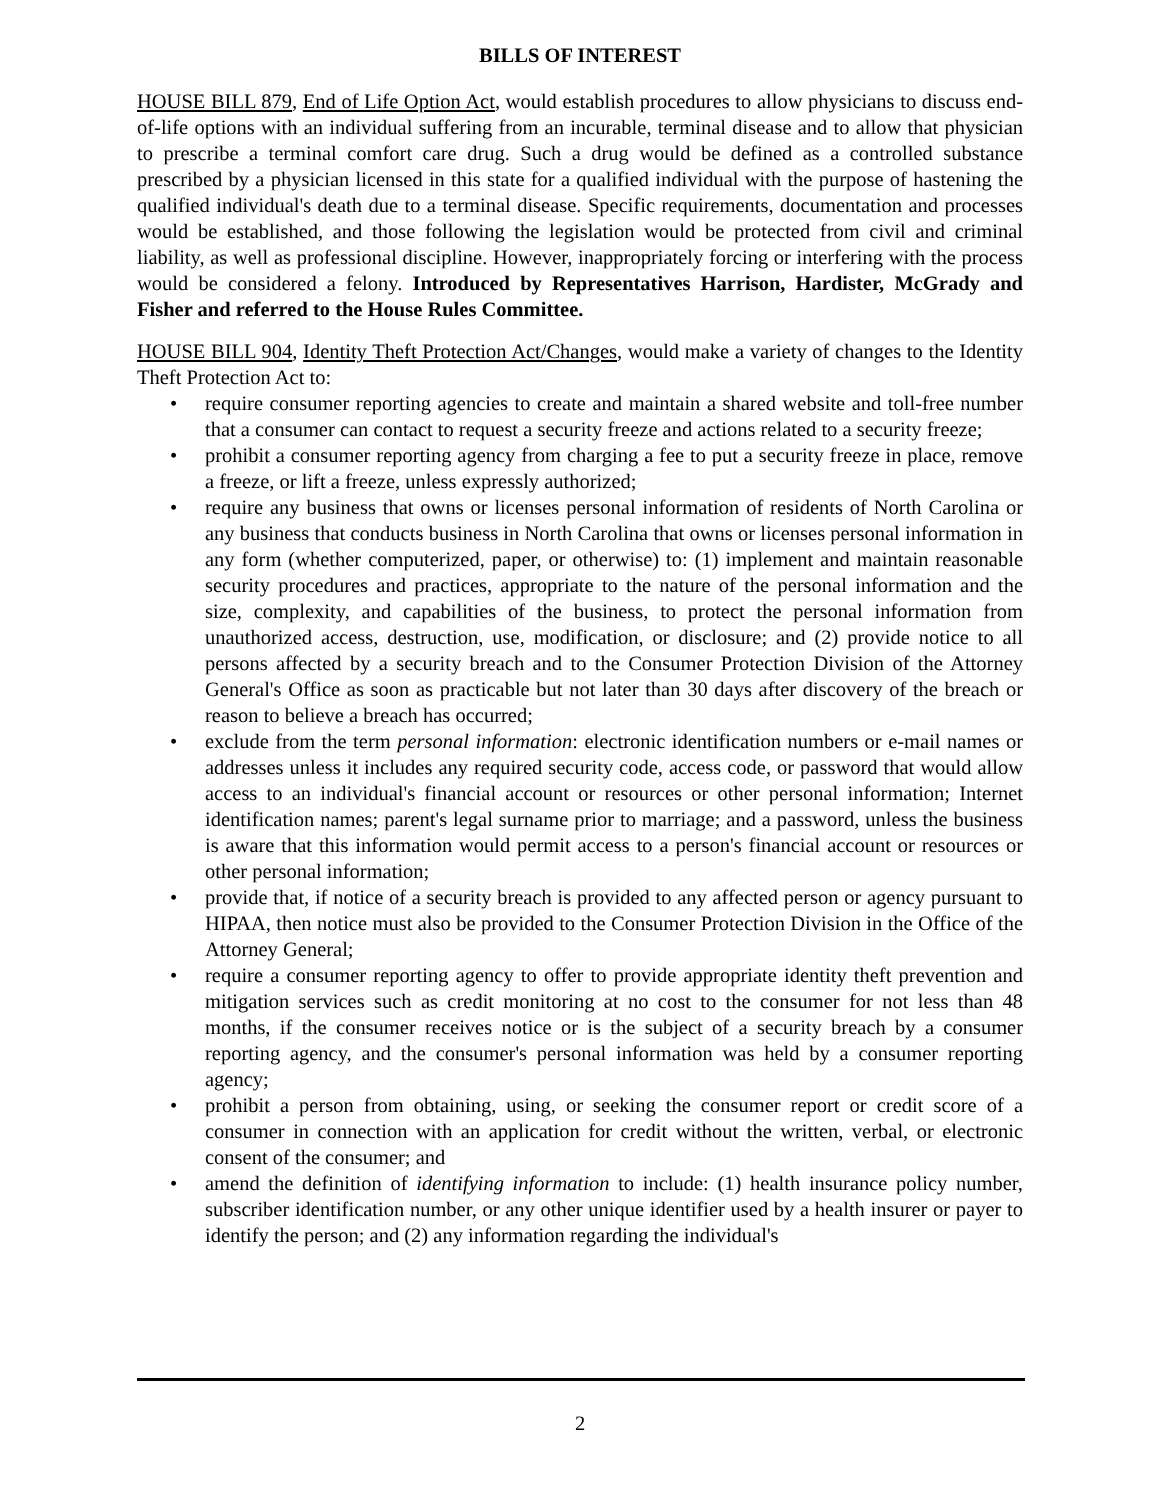BILLS OF INTEREST
HOUSE BILL 879, End of Life Option Act, would establish procedures to allow physicians to discuss end-of-life options with an individual suffering from an incurable, terminal disease and to allow that physician to prescribe a terminal comfort care drug. Such a drug would be defined as a controlled substance prescribed by a physician licensed in this state for a qualified individual with the purpose of hastening the qualified individual's death due to a terminal disease. Specific requirements, documentation and processes would be established, and those following the legislation would be protected from civil and criminal liability, as well as professional discipline. However, inappropriately forcing or interfering with the process would be considered a felony. Introduced by Representatives Harrison, Hardister, McGrady and Fisher and referred to the House Rules Committee.
HOUSE BILL 904, Identity Theft Protection Act/Changes, would make a variety of changes to the Identity Theft Protection Act to:
• require consumer reporting agencies to create and maintain a shared website and toll-free number that a consumer can contact to request a security freeze and actions related to a security freeze;
• prohibit a consumer reporting agency from charging a fee to put a security freeze in place, remove a freeze, or lift a freeze, unless expressly authorized;
• require any business that owns or licenses personal information of residents of North Carolina or any business that conducts business in North Carolina that owns or licenses personal information in any form (whether computerized, paper, or otherwise) to: (1) implement and maintain reasonable security procedures and practices, appropriate to the nature of the personal information and the size, complexity, and capabilities of the business, to protect the personal information from unauthorized access, destruction, use, modification, or disclosure; and (2) provide notice to all persons affected by a security breach and to the Consumer Protection Division of the Attorney General's Office as soon as practicable but not later than 30 days after discovery of the breach or reason to believe a breach has occurred;
• exclude from the term personal information: electronic identification numbers or e-mail names or addresses unless it includes any required security code, access code, or password that would allow access to an individual's financial account or resources or other personal information; Internet identification names; parent's legal surname prior to marriage; and a password, unless the business is aware that this information would permit access to a person's financial account or resources or other personal information;
• provide that, if notice of a security breach is provided to any affected person or agency pursuant to HIPAA, then notice must also be provided to the Consumer Protection Division in the Office of the Attorney General;
• require a consumer reporting agency to offer to provide appropriate identity theft prevention and mitigation services such as credit monitoring at no cost to the consumer for not less than 48 months, if the consumer receives notice or is the subject of a security breach by a consumer reporting agency, and the consumer's personal information was held by a consumer reporting agency;
• prohibit a person from obtaining, using, or seeking the consumer report or credit score of a consumer in connection with an application for credit without the written, verbal, or electronic consent of the consumer; and
• amend the definition of identifying information to include: (1) health insurance policy number, subscriber identification number, or any other unique identifier used by a health insurer or payer to identify the person; and (2) any information regarding the individual's
2